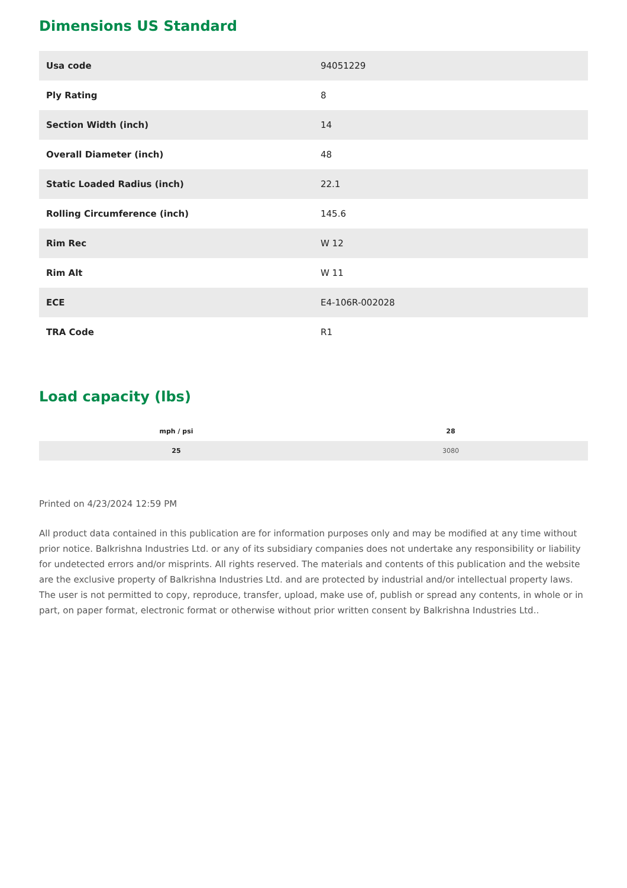Dimensions US Standard
| Usa code | 94051229 |
| Ply Rating | 8 |
| Section Width (inch) | 14 |
| Overall Diameter (inch) | 48 |
| Static Loaded Radius (inch) | 22.1 |
| Rolling Circumference (inch) | 145.6 |
| Rim Rec | W 12 |
| Rim Alt | W 11 |
| ECE | E4-106R-002028 |
| TRA Code | R1 |
Load capacity (lbs)
| mph / psi | 28 |
| --- | --- |
| 25 | 3080 |
Printed on 4/23/2024 12:59 PM
All product data contained in this publication are for information purposes only and may be modified at any time without prior notice. Balkrishna Industries Ltd. or any of its subsidiary companies does not undertake any responsibility or liability for undetected errors and/or misprints. All rights reserved. The materials and contents of this publication and the website are the exclusive property of Balkrishna Industries Ltd. and are protected by industrial and/or intellectual property laws. The user is not permitted to copy, reproduce, transfer, upload, make use of, publish or spread any contents, in whole or in part, on paper format, electronic format or otherwise without prior written consent by Balkrishna Industries Ltd..